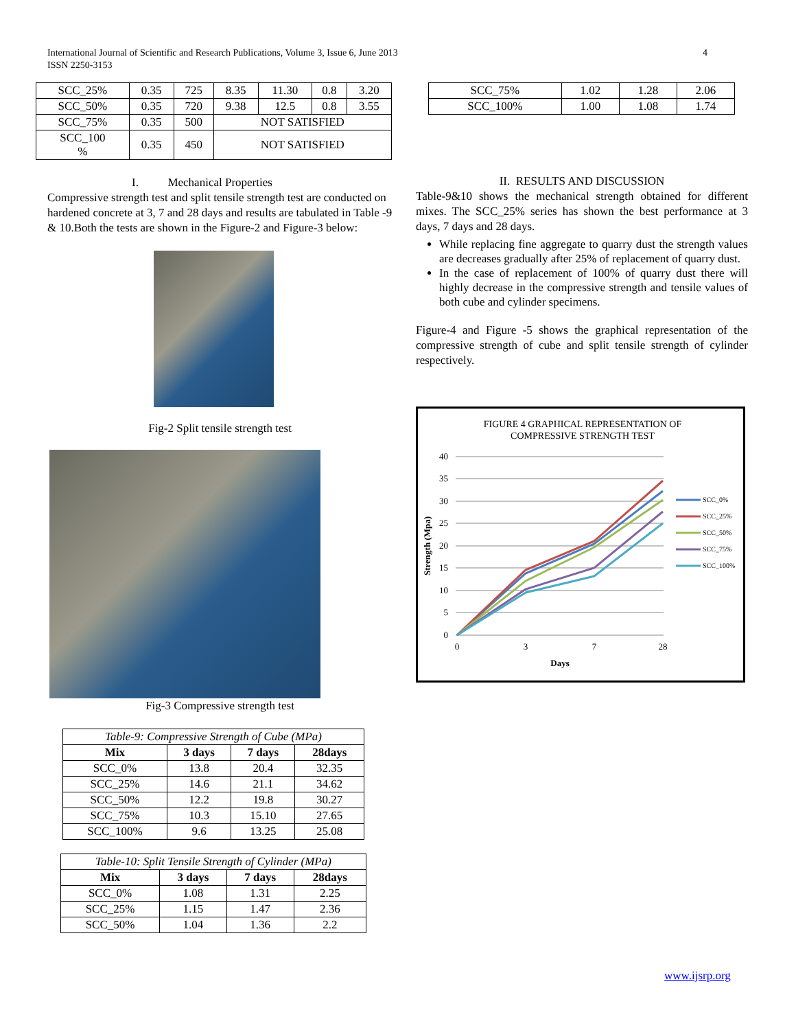4 International Journal of Scientific and Research Publications, Volume 3, Issue 6, June 2013
ISSN 2250-3153
| SCC_25% | 0.35 | 725 | 8.35 | 11.30 | 0.8 | 3.20 |
| SCC_50% | 0.35 | 720 | 9.38 | 12.5 | 0.8 | 3.55 |
| SCC_75% | 0.35 | 500 | NOT SATISFIED | | | |
| SCC_100 % | 0.35 | 450 | NOT SATISFIED | | | |
I. Mechanical Properties
Compressive strength test and split tensile strength test are conducted on hardened concrete at 3, 7 and 28 days and results are tabulated in Table -9 & 10.Both the tests are shown in the Figure-2 and Figure-3 below:
Fig-2 Split tensile strength test
Fig-3 Compressive strength test
| Table-9: Compressive Strength of Cube (MPa) | | | |
| Mix | 3 days | 7 days | 28days |
| SCC_0% | 13.8 | 20.4 | 32.35 |
| SCC_25% | 14.6 | 21.1 | 34.62 |
| SCC_50% | 12.2 | 19.8 | 30.27 |
| SCC_75% | 10.3 | 15.10 | 27.65 |
| SCC_100% | 9.6 | 13.25 | 25.08 |
| Table-10: Split Tensile Strength of Cylinder (MPa) | | | |
| Mix | 3 days | 7 days | 28days |
| SCC_0% | 1.08 | 1.31 | 2.25 |
| SCC_25% | 1.15 | 1.47 | 2.36 |
| SCC_50% | 1.04 | 1.36 | 2.2 |
| SCC_75% | 1.02 | 1.28 | 2.06 |
| SCC_100% | 1.00 | 1.08 | 1.74 |
II. RESULTS AND DISCUSSION
Table-9&10 shows the mechanical strength obtained for different mixes. The SCC_25% series has shown the best performance at 3 days, 7 days and 28 days.
While replacing fine aggregate to quarry dust the strength values are decreases gradually after 25% of replacement of quarry dust.
In the case of replacement of 100% of quarry dust there will highly decrease in the compressive strength and tensile values of both cube and cylinder specimens.
Figure-4 and Figure -5 shows the graphical representation of the compressive strength of cube and split tensile strength of cylinder respectively.
FIGURE 4 GRAPHICAL REPRESENTATION OF
COMPRESSIVE STRENGTH TEST
40
35
30
25
20
15
10
5
0
0
3
7
28
Days
Strength (Mpa)
SCC_0%
SCC_25%
SCC_50%
SCC_75%
SCC_100%
www.ijsrp.org